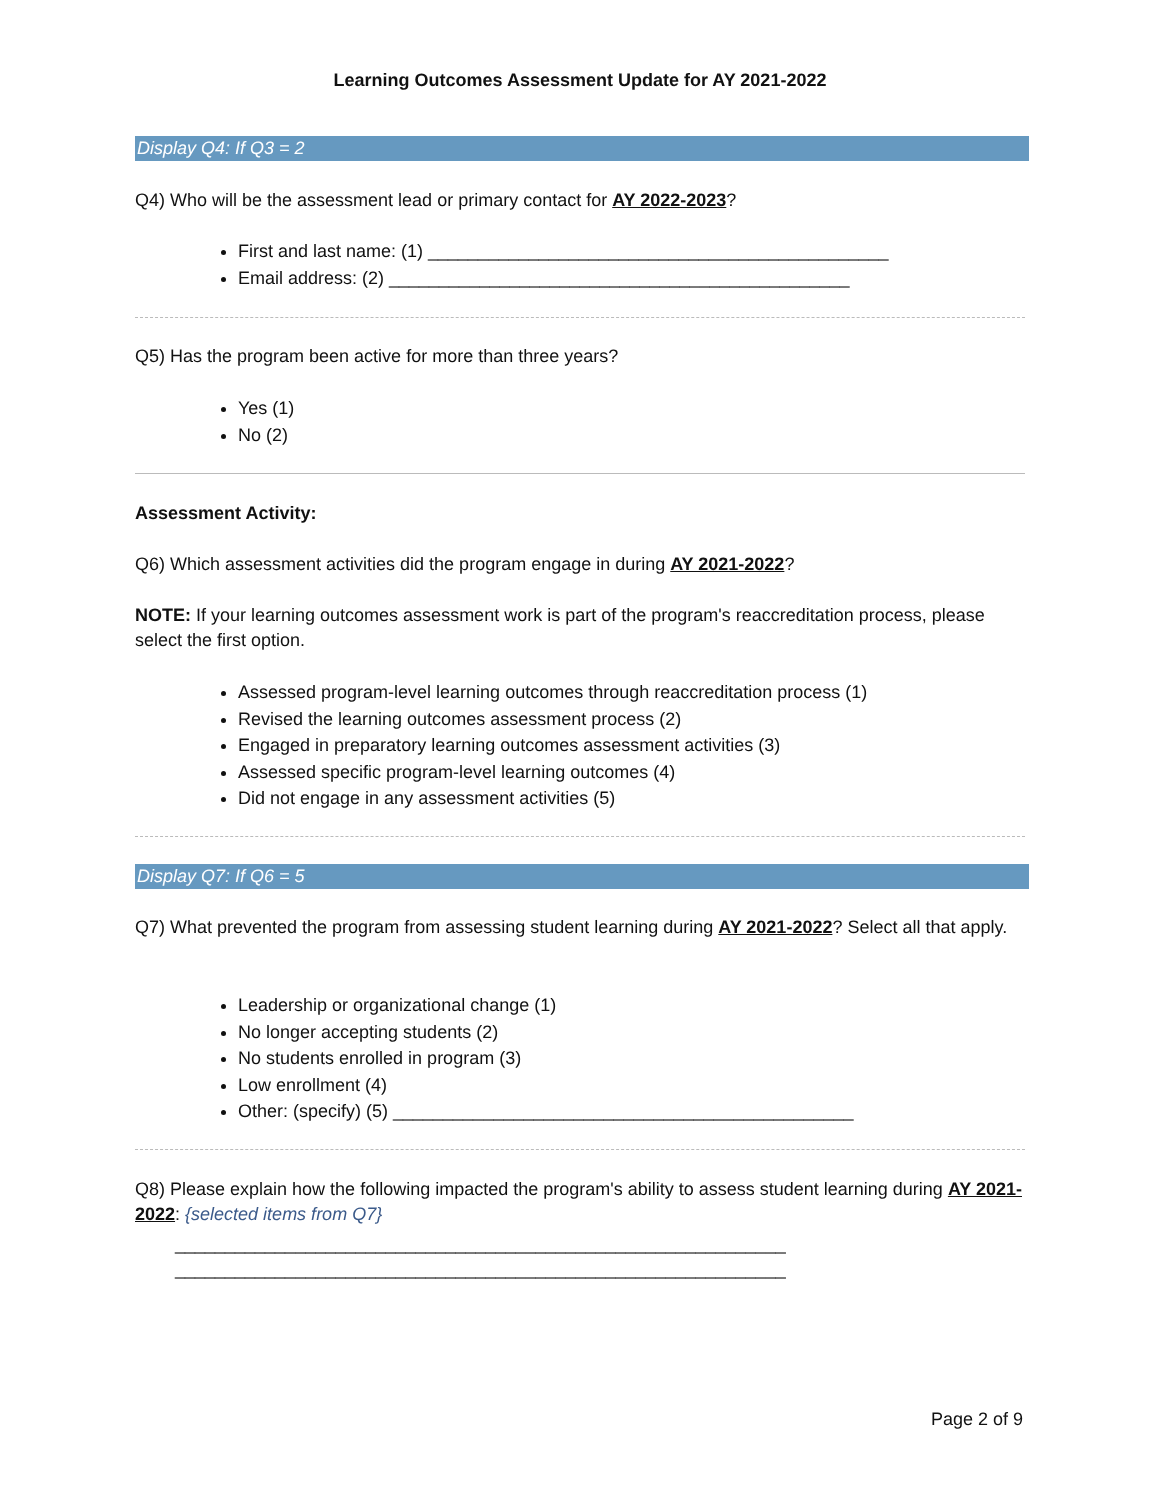Learning Outcomes Assessment Update for AY 2021-2022
Display Q4: If Q3 = 2
Q4) Who will be the assessment lead or primary contact for AY 2022-2023?
First and last name: (1) ______________________________________________
Email address: (2) ______________________________________________
Q5) Has the program been active for more than three years?
Yes (1)
No (2)
Assessment Activity:
Q6) Which assessment activities did the program engage in during AY 2021-2022?
NOTE: If your learning outcomes assessment work is part of the program's reaccreditation process, please select the first option.
Assessed program-level learning outcomes through reaccreditation process (1)
Revised the learning outcomes assessment process (2)
Engaged in preparatory learning outcomes assessment activities (3)
Assessed specific program-level learning outcomes (4)
Did not engage in any assessment activities (5)
Display Q7: If Q6 = 5
Q7) What prevented the program from assessing student learning during AY 2021-2022? Select all that apply.
Leadership or organizational change (1)
No longer accepting students (2)
No students enrolled in program (3)
Low enrollment (4)
Other: (specify) (5) ______________________________________________
Q8) Please explain how the following impacted the program's ability to assess student learning during AY 2021-2022: {selected items from Q7}
_____________________________________________________________
_____________________________________________________________
Page 2 of 9